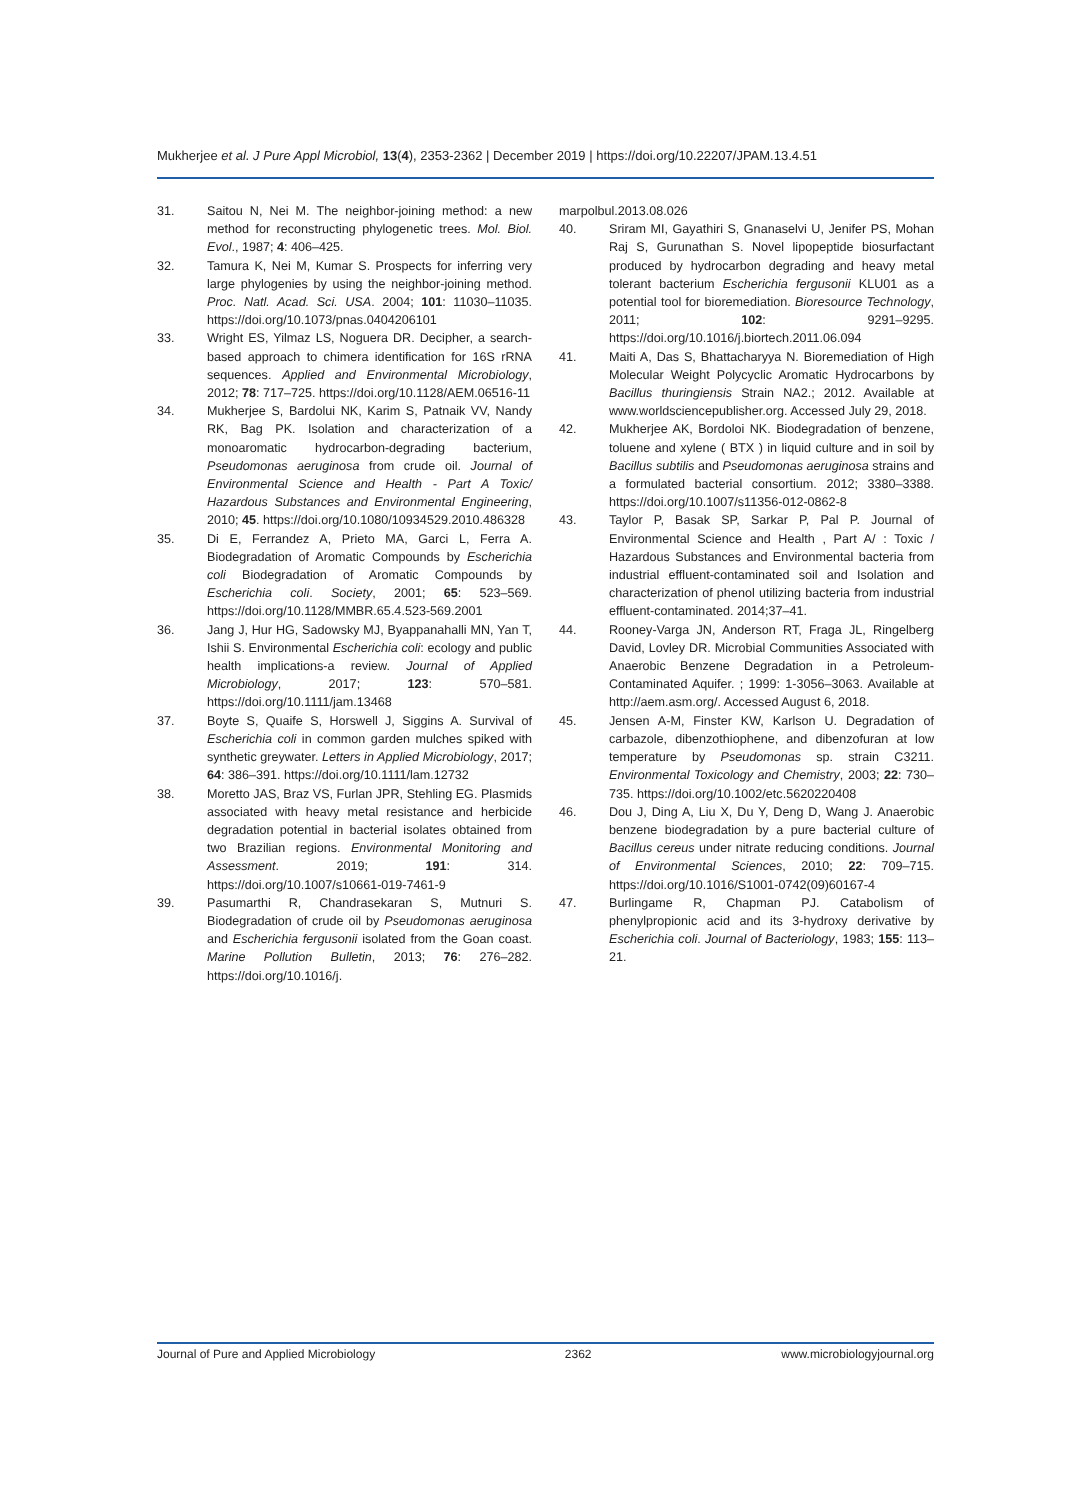Mukherjee et al. J Pure Appl Microbiol, 13(4), 2353-2362 | December 2019 | https://doi.org/10.22207/JPAM.13.4.51
31. Saitou N, Nei M. The neighbor-joining method: a new method for reconstructing phylogenetic trees. Mol. Biol. Evol., 1987; 4: 406–425.
32. Tamura K, Nei M, Kumar S. Prospects for inferring very large phylogenies by using the neighbor-joining method. Proc. Natl. Acad. Sci. USA. 2004; 101: 11030–11035. https://doi.org/10.1073/pnas.0404206101
33. Wright ES, Yilmaz LS, Noguera DR. Decipher, a search-based approach to chimera identification for 16S rRNA sequences. Applied and Environmental Microbiology, 2012; 78: 717–725. https://doi.org/10.1128/AEM.06516-11
34. Mukherjee S, Bardolui NK, Karim S, Patnaik VV, Nandy RK, Bag PK. Isolation and characterization of a monoaromatic hydrocarbon-degrading bacterium, Pseudomonas aeruginosa from crude oil. Journal of Environmental Science and Health - Part A Toxic/ Hazardous Substances and Environmental Engineering, 2010; 45. https://doi.org/10.1080/10934529.2010.486328
35. Di E, Ferrandez A, Prieto MA, Garci L, Ferra A. Biodegradation of Aromatic Compounds by Escherichia coli Biodegradation of Aromatic Compounds by Escherichia coli. Society, 2001; 65: 523–569. https://doi.org/10.1128/MMBR.65.4.523-569.2001
36. Jang J, Hur HG, Sadowsky MJ, Byappanahalli MN, Yan T, Ishii S. Environmental Escherichia coli: ecology and public health implications-a review. Journal of Applied Microbiology, 2017; 123: 570–581. https://doi.org/10.1111/jam.13468
37. Boyte S, Quaife S, Horswell J, Siggins A. Survival of Escherichia coli in common garden mulches spiked with synthetic greywater. Letters in Applied Microbiology, 2017; 64: 386–391. https://doi.org/10.1111/lam.12732
38. Moretto JAS, Braz VS, Furlan JPR, Stehling EG. Plasmids associated with heavy metal resistance and herbicide degradation potential in bacterial isolates obtained from two Brazilian regions. Environmental Monitoring and Assessment. 2019; 191: 314. https://doi.org/10.1007/s10661-019-7461-9
39. Pasumarthi R, Chandrasekaran S, Mutnuri S. Biodegradation of crude oil by Pseudomonas aeruginosa and Escherichia fergusonii isolated from the Goan coast. Marine Pollution Bulletin, 2013; 76: 276–282. https://doi.org/10.1016/j.
marpolbul.2013.08.026
40. Sriram MI, Gayathiri S, Gnanaselvi U, Jenifer PS, Mohan Raj S, Gurunathan S. Novel lipopeptide biosurfactant produced by hydrocarbon degrading and heavy metal tolerant bacterium Escherichia fergusonii KLU01 as a potential tool for bioremediation. Bioresource Technology, 2011; 102: 9291–9295. https://doi.org/10.1016/j.biortech.2011.06.094
41. Maiti A, Das S, Bhattacharyya N. Bioremediation of High Molecular Weight Polycyclic Aromatic Hydrocarbons by Bacillus thuringiensis Strain NA2.; 2012. Available at www.worldsciencepublisher.org. Accessed July 29, 2018.
42. Mukherjee AK, Bordoloi NK. Biodegradation of benzene, toluene and xylene ( BTX ) in liquid culture and in soil by Bacillus subtilis and Pseudomonas aeruginosa strains and a formulated bacterial consortium. 2012; 3380–3388. https://doi.org/10.1007/s11356-012-0862-8
43. Taylor P, Basak SP, Sarkar P, Pal P. Journal of Environmental Science and Health , Part A/ : Toxic / Hazardous Substances and Environmental bacteria from industrial effluent-contaminated soil and Isolation and characterization of phenol utilizing bacteria from industrial effluent-contaminated. 2014;37–41.
44. Rooney-Varga JN, Anderson RT, Fraga JL, Ringelberg David, Lovley DR. Microbial Communities Associated with Anaerobic Benzene Degradation in a Petroleum-Contaminated Aquifer. ; 1999: 1-3056–3063. Available at http://aem.asm.org/. Accessed August 6, 2018.
45. Jensen A-M, Finster KW, Karlson U. Degradation of carbazole, dibenzothiophene, and dibenzofuran at low temperature by Pseudomonas sp. strain C3211. Environmental Toxicology and Chemistry, 2003; 22: 730–735. https://doi.org/10.1002/etc.5620220408
46. Dou J, Ding A, Liu X, Du Y, Deng D, Wang J. Anaerobic benzene biodegradation by a pure bacterial culture of Bacillus cereus under nitrate reducing conditions. Journal of Environmental Sciences, 2010; 22: 709–715. https://doi.org/10.1016/S1001-0742(09)60167-4
47. Burlingame R, Chapman PJ. Catabolism of phenylpropionic acid and its 3-hydroxy derivative by Escherichia coli. Journal of Bacteriology, 1983; 155: 113–21.
Journal of Pure and Applied Microbiology 2362 www.microbiologyjournal.org